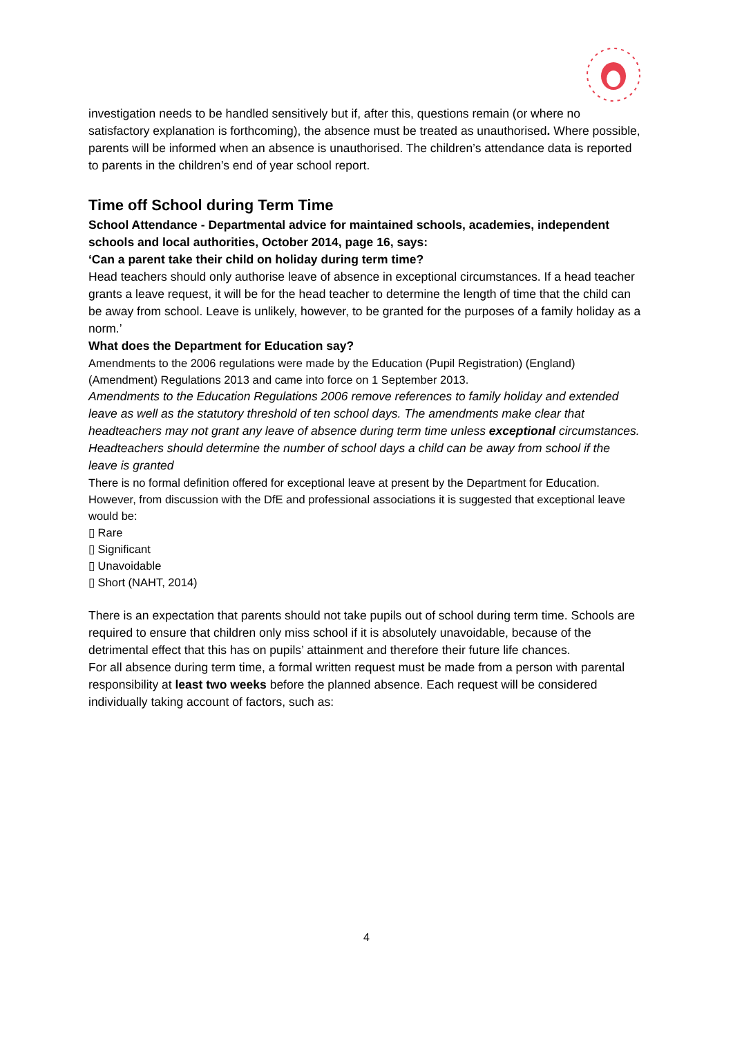investigation needs to be handled sensitively but if, after this, questions remain (or where no satisfactory explanation is forthcoming), the absence must be treated as unauthorised. Where possible, parents will be informed when an absence is unauthorised. The children’s attendance data is reported to parents in the children’s end of year school report.
Time off School during Term Time
School Attendance - Departmental advice for maintained schools, academies, independent schools and local authorities, October 2014, page 16, says:
‘Can a parent take their child on holiday during term time?
Head teachers should only authorise leave of absence in exceptional circumstances. If a head teacher grants a leave request, it will be for the head teacher to determine the length of time that the child can be away from school. Leave is unlikely, however, to be granted for the purposes of a family holiday as a norm.’
What does the Department for Education say?
Amendments to the 2006 regulations were made by the Education (Pupil Registration) (England) (Amendment) Regulations 2013 and came into force on 1 September 2013.
Amendments to the Education Regulations 2006 remove references to family holiday and extended leave as well as the statutory threshold of ten school days. The amendments make clear that headteachers may not grant any leave of absence during term time unless exceptional circumstances. Headteachers should determine the number of school days a child can be away from school if the leave is granted
There is no formal definition offered for exceptional leave at present by the Department for Education. However, from discussion with the DfE and professional associations it is suggested that exceptional leave would be:
▯ Rare
▯ Significant
▯ Unavoidable
▯ Short (NAHT, 2014)
There is an expectation that parents should not take pupils out of school during term time. Schools are required to ensure that children only miss school if it is absolutely unavoidable, because of the detrimental effect that this has on pupils’ attainment and therefore their future life chances.
For all absence during term time, a formal written request must be made from a person with parental responsibility at least two weeks before the planned absence. Each request will be considered individually taking account of factors, such as:
4